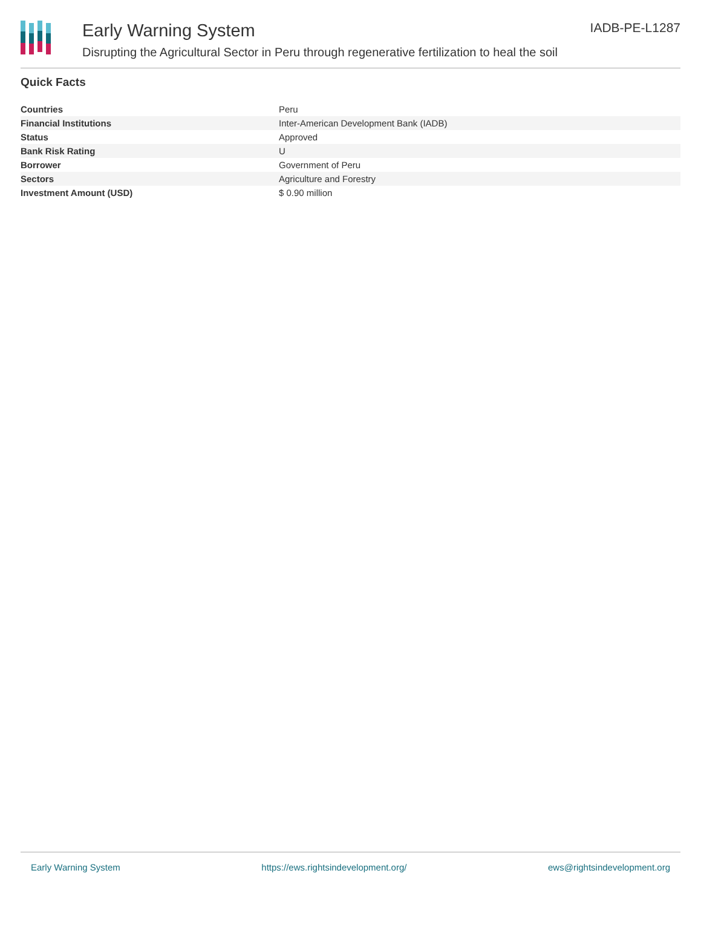Early Warning System
Disrupting the Agricultural Sector in Peru through regenerative fertilization to heal the soil
IADB-PE-L1287
Quick Facts
| Countries | Peru |
| Financial Institutions | Inter-American Development Bank (IADB) |
| Status | Approved |
| Bank Risk Rating | U |
| Borrower | Government of Peru |
| Sectors | Agriculture and Forestry |
| Investment Amount (USD) | $ 0.90 million |
Early Warning System https://ews.rightsindevelopment.org/ ews@rightsindevelopment.org